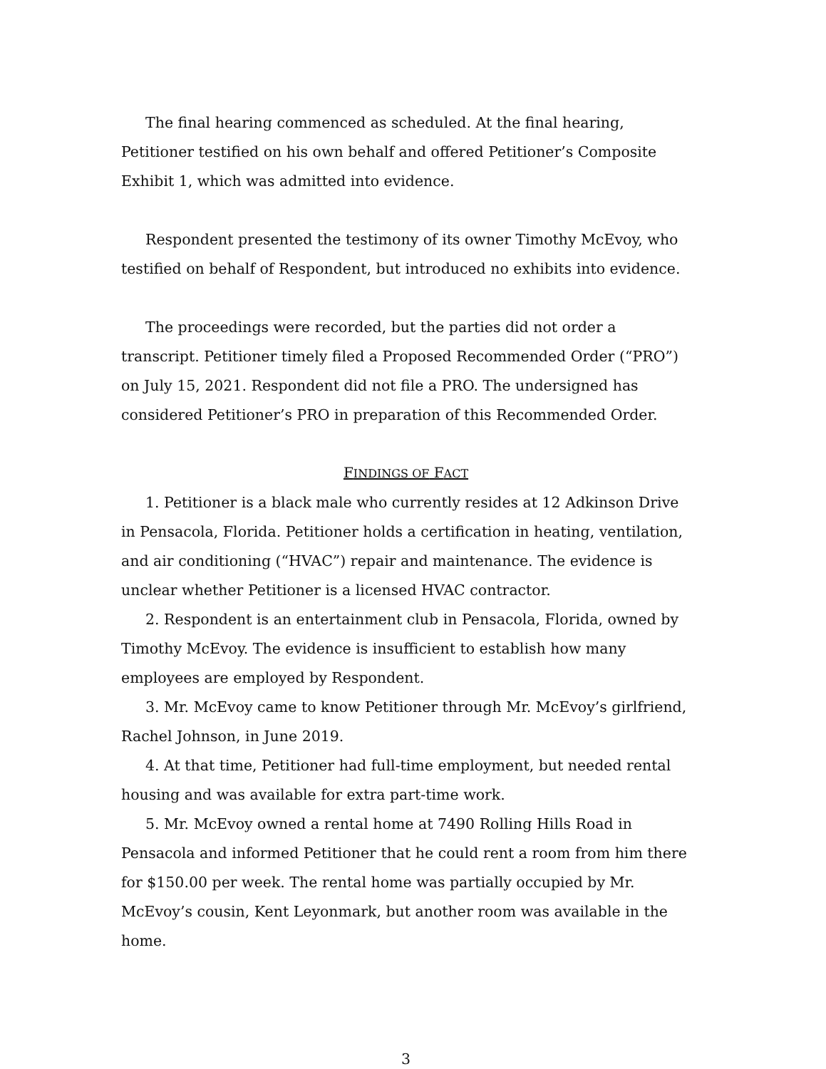The final hearing commenced as scheduled. At the final hearing, Petitioner testified on his own behalf and offered Petitioner’s Composite Exhibit 1, which was admitted into evidence.
Respondent presented the testimony of its owner Timothy McEvoy, who testified on behalf of Respondent, but introduced no exhibits into evidence.
The proceedings were recorded, but the parties did not order a transcript. Petitioner timely filed a Proposed Recommended Order (“PRO”) on July 15, 2021. Respondent did not file a PRO. The undersigned has considered Petitioner’s PRO in preparation of this Recommended Order.
FINDINGS OF FACT
1. Petitioner is a black male who currently resides at 12 Adkinson Drive in Pensacola, Florida. Petitioner holds a certification in heating, ventilation, and air conditioning (“HVAC”) repair and maintenance. The evidence is unclear whether Petitioner is a licensed HVAC contractor.
2. Respondent is an entertainment club in Pensacola, Florida, owned by Timothy McEvoy. The evidence is insufficient to establish how many employees are employed by Respondent.
3. Mr. McEvoy came to know Petitioner through Mr. McEvoy’s girlfriend, Rachel Johnson, in June 2019.
4. At that time, Petitioner had full-time employment, but needed rental housing and was available for extra part-time work.
5. Mr. McEvoy owned a rental home at 7490 Rolling Hills Road in Pensacola and informed Petitioner that he could rent a room from him there for $150.00 per week. The rental home was partially occupied by Mr. McEvoy’s cousin, Kent Leyonmark, but another room was available in the home.
3